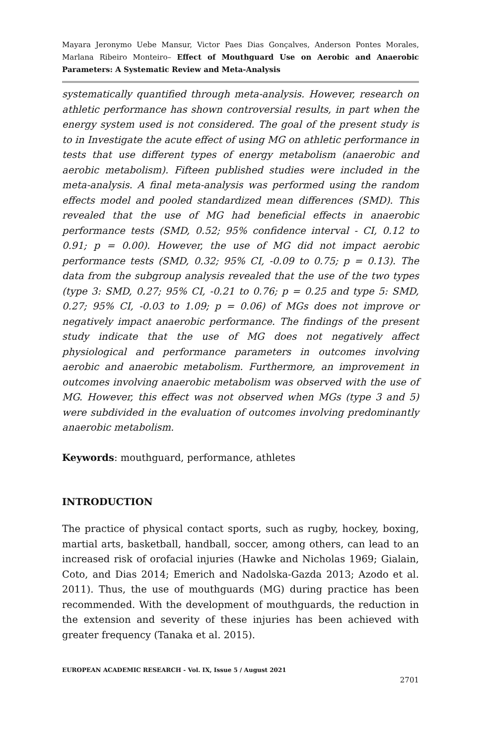Mayara Jeronymo Uebe Mansur, Victor Paes Dias Gonçalves, Anderson Pontes Morales, Marlana Ribeiro Monteiro– Effect of Mouthguard Use on Aerobic and Anaerobic Parameters: A Systematic Review and Meta-Analysis
systematically quantified through meta-analysis. However, research on athletic performance has shown controversial results, in part when the energy system used is not considered. The goal of the present study is to in Investigate the acute effect of using MG on athletic performance in tests that use different types of energy metabolism (anaerobic and aerobic metabolism). Fifteen published studies were included in the meta-analysis. A final meta-analysis was performed using the random effects model and pooled standardized mean differences (SMD). This revealed that the use of MG had beneficial effects in anaerobic performance tests (SMD, 0.52; 95% confidence interval - CI, 0.12 to 0.91; p = 0.00). However, the use of MG did not impact aerobic performance tests (SMD, 0.32; 95% CI, -0.09 to 0.75; p = 0.13). The data from the subgroup analysis revealed that the use of the two types (type 3: SMD, 0.27; 95% CI, -0.21 to 0.76; p = 0.25 and type 5: SMD, 0.27; 95% CI, -0.03 to 1.09; p = 0.06) of MGs does not improve or negatively impact anaerobic performance. The findings of the present study indicate that the use of MG does not negatively affect physiological and performance parameters in outcomes involving aerobic and anaerobic metabolism. Furthermore, an improvement in outcomes involving anaerobic metabolism was observed with the use of MG. However, this effect was not observed when MGs (type 3 and 5) were subdivided in the evaluation of outcomes involving predominantly anaerobic metabolism.
Keywords: mouthguard, performance, athletes
INTRODUCTION
The practice of physical contact sports, such as rugby, hockey, boxing, martial arts, basketball, handball, soccer, among others, can lead to an increased risk of orofacial injuries (Hawke and Nicholas 1969; Gialain, Coto, and Dias 2014; Emerich and Nadolska-Gazda 2013; Azodo et al. 2011). Thus, the use of mouthguards (MG) during practice has been recommended. With the development of mouthguards, the reduction in the extension and severity of these injuries has been achieved with greater frequency (Tanaka et al. 2015).
EUROPEAN ACADEMIC RESEARCH - Vol. IX, Issue 5 / August 2021
2701